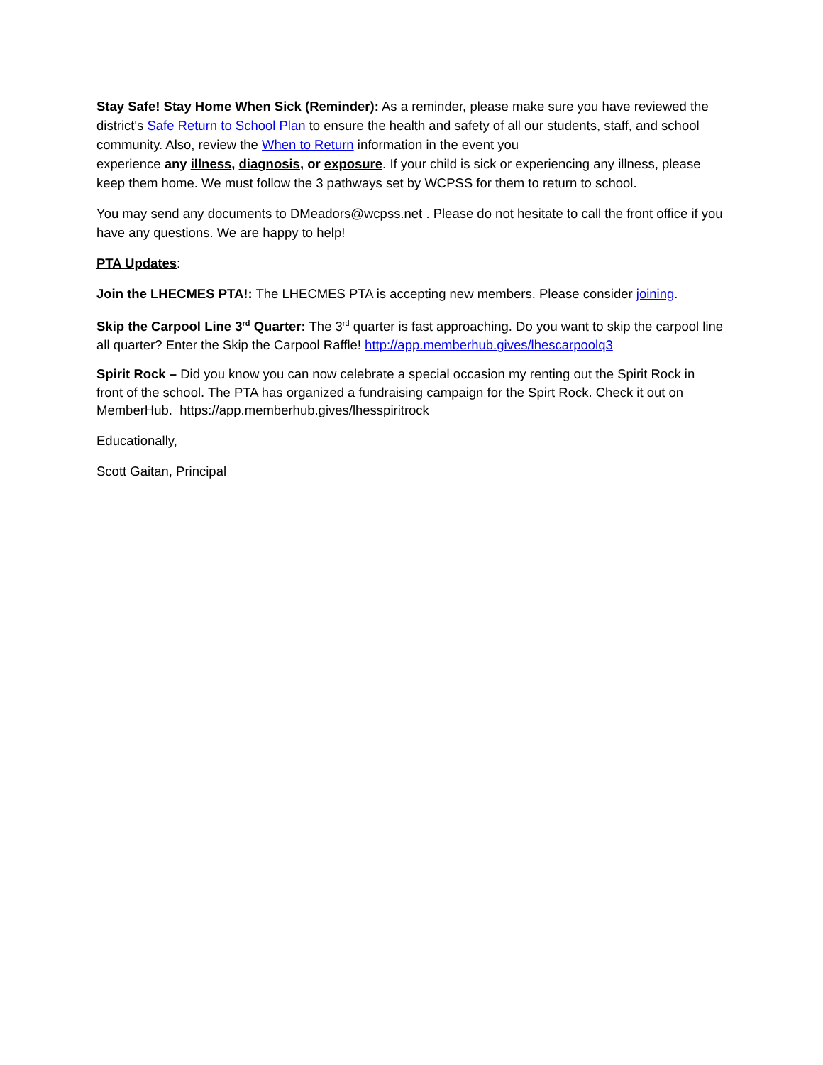Stay Safe! Stay Home When Sick (Reminder): As a reminder, please make sure you have reviewed the district's Safe Return to School Plan to ensure the health and safety of all our students, staff, and school community. Also, review the When to Return information in the event you
experience any illness, diagnosis, or exposure. If your child is sick or experiencing any illness, please keep them home. We must follow the 3 pathways set by WCPSS for them to return to school.
You may send any documents to DMeadors@wcpss.net . Please do not hesitate to call the front office if you have any questions. We are happy to help!
PTA Updates:
Join the LHECMES PTA!: The LHECMES PTA is accepting new members. Please consider joining.
Skip the Carpool Line 3<sup>rd</sup> Quarter: The 3<sup>rd</sup> quarter is fast approaching. Do you want to skip the carpool line all quarter? Enter the Skip the Carpool Raffle! http://app.memberhub.gives/lhescarpoolq3
Spirit Rock – Did you know you can now celebrate a special occasion my renting out the Spirit Rock in front of the school. The PTA has organized a fundraising campaign for the Spirt Rock. Check it out on MemberHub. https://app.memberhub.gives/lhesspiritrock
Educationally,
Scott Gaitan, Principal